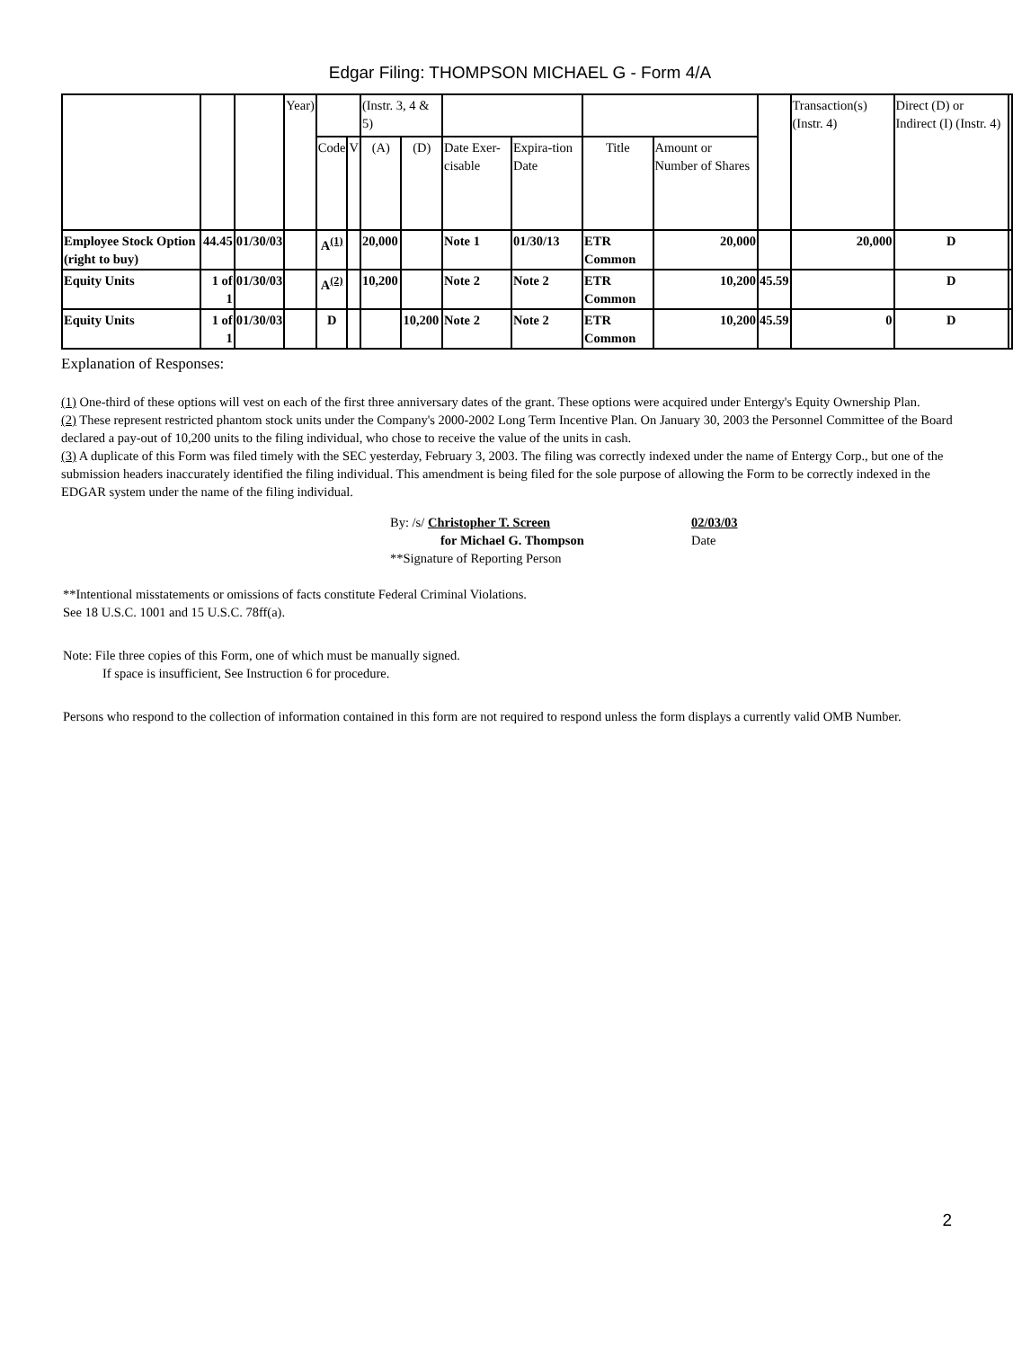Edgar Filing: THOMPSON MICHAEL G - Form 4/A
| | | | Year) | | | (Instr. 3, 4 & 5) | | | | | | | Transaction(s) (Instr. 4) | Direct (D) or Indirect (I) (Instr. 4) | |
| | | | | Code | V | (A) | (D) | Date Exer-cisable | Expira-tion Date | Title | Amount or Number of Shares | | | | |
| Employee Stock Option (right to buy) | 44.45 | 01/30/03 | | A<sup>(1)</sup> | | 20,000 | | Note 1 | 01/30/13 | ETR Common | 20,000 | | 20,000 | D | |
| Equity Units | 1 of 1 | 01/30/03 | | A<sup>(2)</sup> | | 10,200 | | Note 2 | Note 2 | ETR Common | 10,200 | 45.59 | | D | |
| Equity Units | 1 of 1 | 01/30/03 | | D | | | 10,200 | Note 2 | Note 2 | ETR Common | 10,200 | 45.59 | 0 | D | |
Explanation of Responses:
(1) One-third of these options will vest on each of the first three anniversary dates of the grant. These options were acquired under Entergy's Equity Ownership Plan.
(2) These represent restricted phantom stock units under the Company's 2000-2002 Long Term Incentive Plan. On January 30, 2003 the Personnel Committee of the Board declared a pay-out of 10,200 units to the filing individual, who chose to receive the value of the units in cash.
(3) A duplicate of this Form was filed timely with the SEC yesterday, February 3, 2003. The filing was correctly indexed under the name of Entergy Corp., but one of the submission headers inaccurately identified the filing individual. This amendment is being filed for the sole purpose of allowing the Form to be correctly indexed in the EDGAR system under the name of the filing individual.
By: /s/ Christopher T. Screen
for Michael G. Thompson
**Signature of Reporting Person
02/03/03
Date
**Intentional misstatements or omissions of facts constitute Federal Criminal Violations.
See 18 U.S.C. 1001 and 15 U.S.C. 78ff(a).
Note: File three copies of this Form, one of which must be manually signed.
If space is insufficient, See Instruction 6 for procedure.
Persons who respond to the collection of information contained in this form are not required to respond unless the form displays a currently valid OMB Number.
2